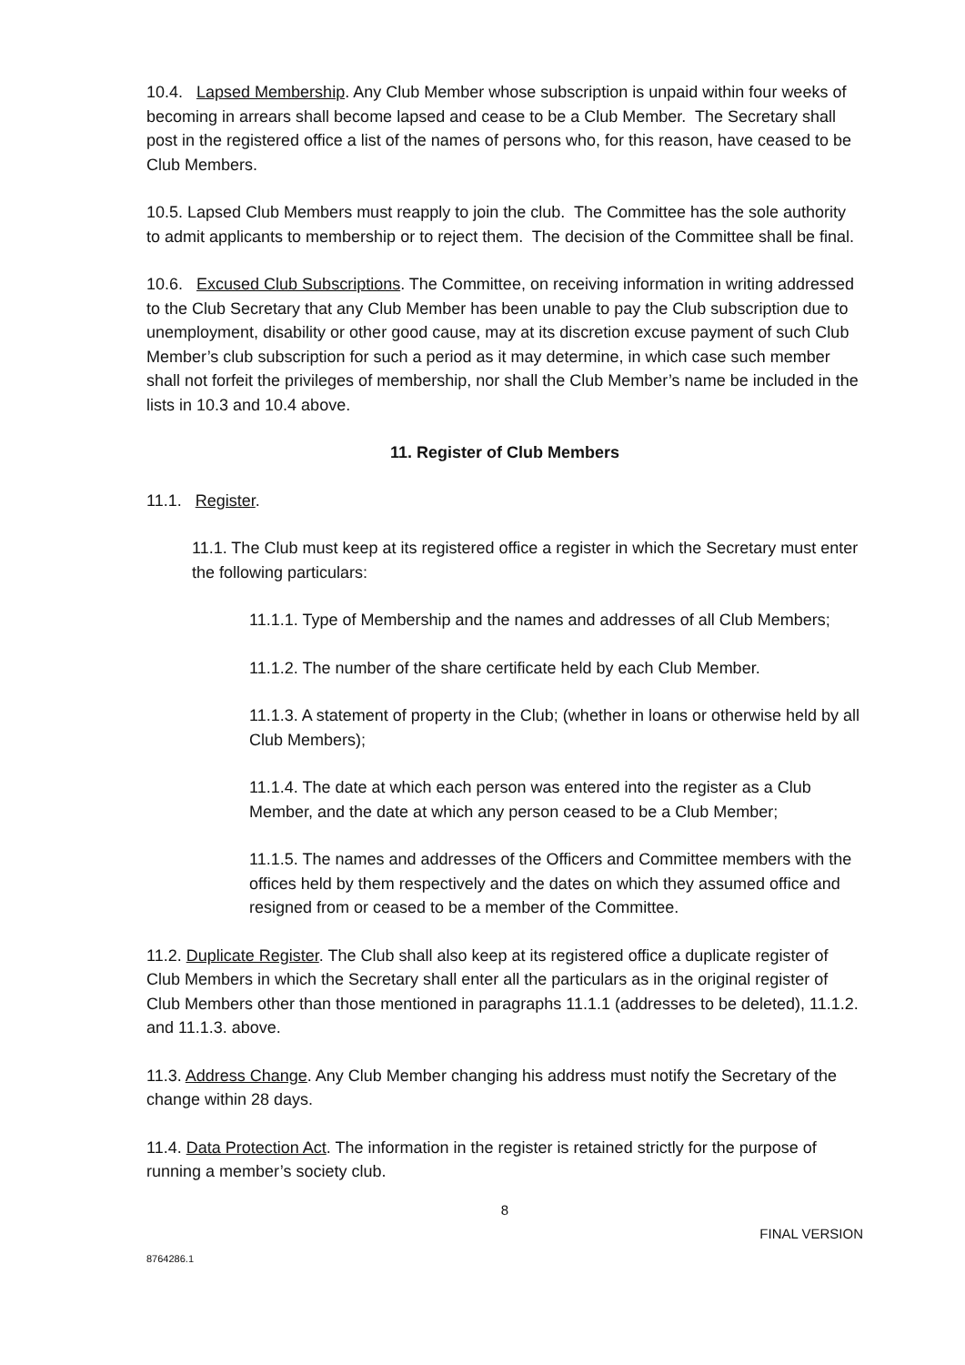10.4. Lapsed Membership. Any Club Member whose subscription is unpaid within four weeks of becoming in arrears shall become lapsed and cease to be a Club Member. The Secretary shall post in the registered office a list of the names of persons who, for this reason, have ceased to be Club Members.
10.5. Lapsed Club Members must reapply to join the club. The Committee has the sole authority to admit applicants to membership or to reject them. The decision of the Committee shall be final.
10.6. Excused Club Subscriptions. The Committee, on receiving information in writing addressed to the Club Secretary that any Club Member has been unable to pay the Club subscription due to unemployment, disability or other good cause, may at its discretion excuse payment of such Club Member’s club subscription for such a period as it may determine, in which case such member shall not forfeit the privileges of membership, nor shall the Club Member’s name be included in the lists in 10.3 and 10.4 above.
11. Register of Club Members
11.1. Register.
11.1. The Club must keep at its registered office a register in which the Secretary must enter the following particulars:
11.1.1. Type of Membership and the names and addresses of all Club Members;
11.1.2. The number of the share certificate held by each Club Member.
11.1.3. A statement of property in the Club; (whether in loans or otherwise held by all Club Members);
11.1.4. The date at which each person was entered into the register as a Club Member, and the date at which any person ceased to be a Club Member;
11.1.5. The names and addresses of the Officers and Committee members with the offices held by them respectively and the dates on which they assumed office and resigned from or ceased to be a member of the Committee.
11.2. Duplicate Register. The Club shall also keep at its registered office a duplicate register of Club Members in which the Secretary shall enter all the particulars as in the original register of Club Members other than those mentioned in paragraphs 11.1.1 (addresses to be deleted), 11.1.2. and 11.1.3. above.
11.3. Address Change. Any Club Member changing his address must notify the Secretary of the change within 28 days.
11.4. Data Protection Act. The information in the register is retained strictly for the purpose of running a member’s society club.
8
FINAL VERSION
8764286.1